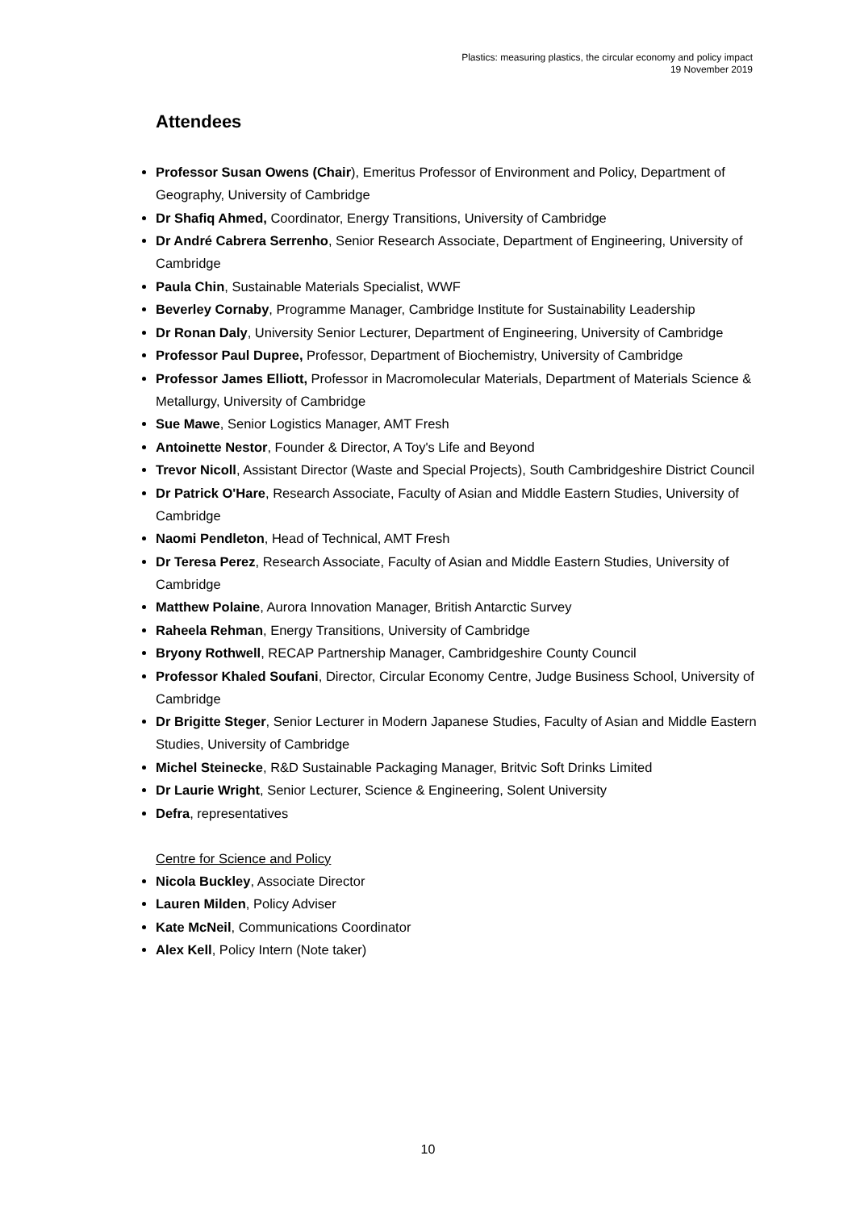Plastics: measuring plastics, the circular economy and policy impact
19 November 2019
Attendees
Professor Susan Owens (Chair), Emeritus Professor of Environment and Policy, Department of Geography, University of Cambridge
Dr Shafiq Ahmed, Coordinator, Energy Transitions, University of Cambridge
Dr André Cabrera Serrenho, Senior Research Associate, Department of Engineering, University of Cambridge
Paula Chin, Sustainable Materials Specialist, WWF
Beverley Cornaby, Programme Manager, Cambridge Institute for Sustainability Leadership
Dr Ronan Daly, University Senior Lecturer, Department of Engineering, University of Cambridge
Professor Paul Dupree, Professor, Department of Biochemistry, University of Cambridge
Professor James Elliott, Professor in Macromolecular Materials, Department of Materials Science & Metallurgy, University of Cambridge
Sue Mawe, Senior Logistics Manager, AMT Fresh
Antoinette Nestor, Founder & Director, A Toy's Life and Beyond
Trevor Nicoll, Assistant Director (Waste and Special Projects), South Cambridgeshire District Council
Dr Patrick O'Hare, Research Associate, Faculty of Asian and Middle Eastern Studies, University of Cambridge
Naomi Pendleton, Head of Technical, AMT Fresh
Dr Teresa Perez, Research Associate, Faculty of Asian and Middle Eastern Studies, University of Cambridge
Matthew Polaine, Aurora Innovation Manager, British Antarctic Survey
Raheela Rehman, Energy Transitions, University of Cambridge
Bryony Rothwell, RECAP Partnership Manager, Cambridgeshire County Council
Professor Khaled Soufani, Director, Circular Economy Centre, Judge Business School, University of Cambridge
Dr Brigitte Steger, Senior Lecturer in Modern Japanese Studies, Faculty of Asian and Middle Eastern Studies, University of Cambridge
Michel Steinecke, R&D Sustainable Packaging Manager, Britvic Soft Drinks Limited
Dr Laurie Wright, Senior Lecturer, Science & Engineering, Solent University
Defra, representatives
Centre for Science and Policy
Nicola Buckley, Associate Director
Lauren Milden, Policy Adviser
Kate McNeil, Communications Coordinator
Alex Kell, Policy Intern (Note taker)
10